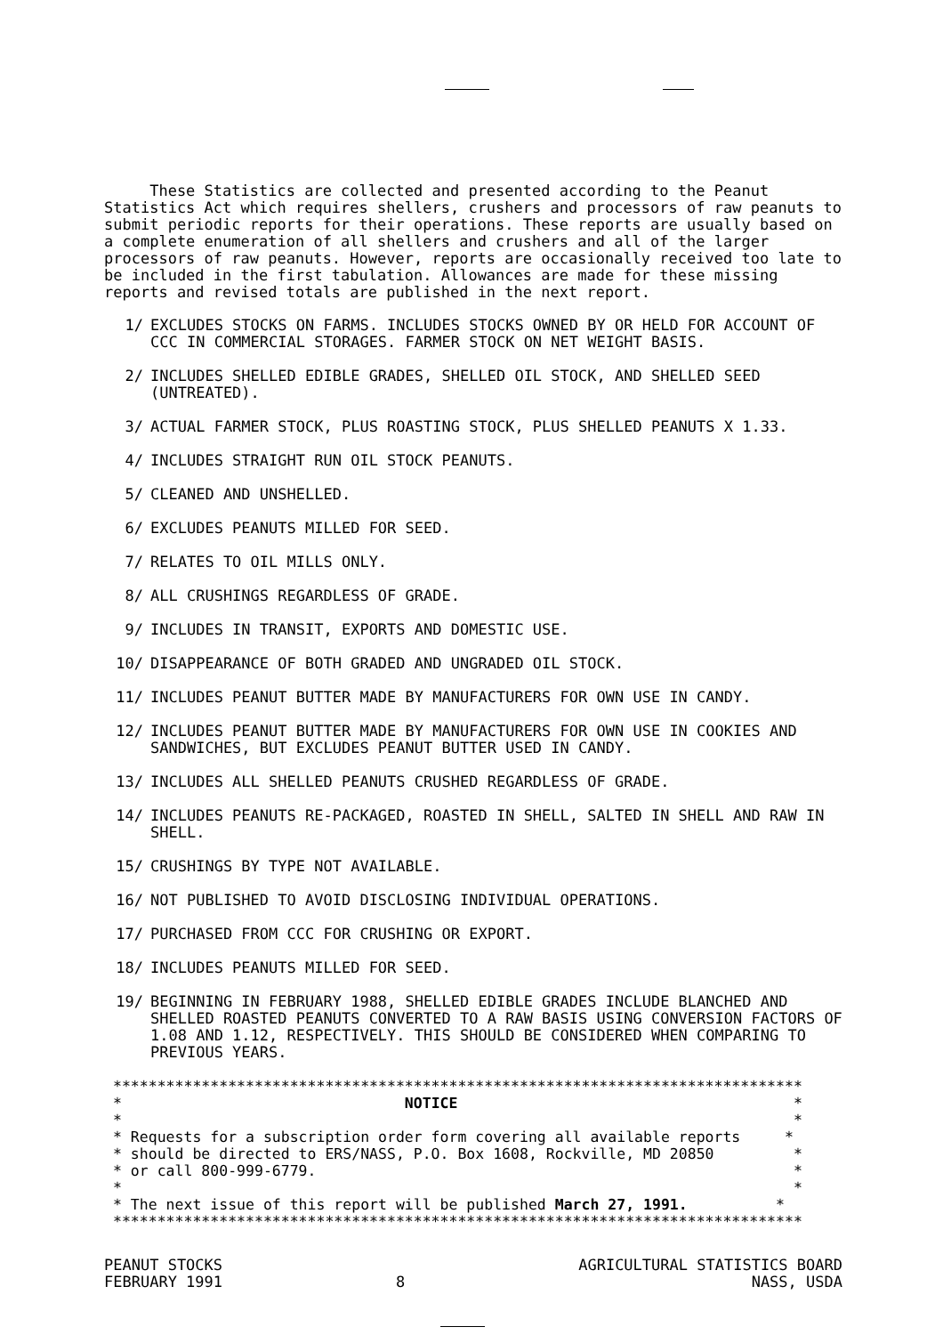These Statistics are collected and presented according to the Peanut Statistics Act which requires shellers, crushers and processors of raw peanuts to submit periodic reports for their operations. These reports are usually based on a complete enumeration of all shellers and crushers and all of the larger processors of raw peanuts. However, reports are occasionally received too late to be included in the first tabulation. Allowances are made for these missing reports and revised totals are published in the next report.
1/ EXCLUDES STOCKS ON FARMS. INCLUDES STOCKS OWNED BY OR HELD FOR ACCOUNT OF CCC IN COMMERCIAL STORAGES. FARMER STOCK ON NET WEIGHT BASIS.
2/ INCLUDES SHELLED EDIBLE GRADES, SHELLED OIL STOCK, AND SHELLED SEED (UNTREATED).
3/ ACTUAL FARMER STOCK, PLUS ROASTING STOCK, PLUS SHELLED PEANUTS X 1.33.
4/ INCLUDES STRAIGHT RUN OIL STOCK PEANUTS.
5/ CLEANED AND UNSHELLED.
6/ EXCLUDES PEANUTS MILLED FOR SEED.
7/ RELATES TO OIL MILLS ONLY.
8/ ALL CRUSHINGS REGARDLESS OF GRADE.
9/ INCLUDES IN TRANSIT, EXPORTS AND DOMESTIC USE.
10/ DISAPPEARANCE OF BOTH GRADED AND UNGRADED OIL STOCK.
11/ INCLUDES PEANUT BUTTER MADE BY MANUFACTURERS FOR OWN USE IN CANDY.
12/ INCLUDES PEANUT BUTTER MADE BY MANUFACTURERS FOR OWN USE IN COOKIES AND SANDWICHES, BUT EXCLUDES PEANUT BUTTER USED IN CANDY.
13/ INCLUDES ALL SHELLED PEANUTS CRUSHED REGARDLESS OF GRADE.
14/ INCLUDES PEANUTS RE-PACKAGED, ROASTED IN SHELL, SALTED IN SHELL AND RAW IN SHELL.
15/ CRUSHINGS BY TYPE NOT AVAILABLE.
16/ NOT PUBLISHED TO AVOID DISCLOSING INDIVIDUAL OPERATIONS.
17/ PURCHASED FROM CCC FOR CRUSHING OR EXPORT.
18/ INCLUDES PEANUTS MILLED FOR SEED.
19/ BEGINNING IN FEBRUARY 1988, SHELLED EDIBLE GRADES INCLUDE BLANCHED AND SHELLED ROASTED PEANUTS CONVERTED TO A RAW BASIS USING CONVERSION FACTORS OF 1.08 AND 1.12, RESPECTIVELY. THIS SHOULD BE CONSIDERED WHEN COMPARING TO PREVIOUS YEARS.
****************************************************************************** * NOTICE * * * * Requests for a subscription order form covering all available reports * * should be directed to ERS/NASS, P.O. Box 1608, Rockville, MD 20850 * * or call 800-999-6779. * * * * The next issue of this report will be published March 27, 1991. * ******************************************************************************
PEANUT STOCKS
FEBRUARY 1991
8 AGRICULTURAL STATISTICS BOARD
NASS, USDA